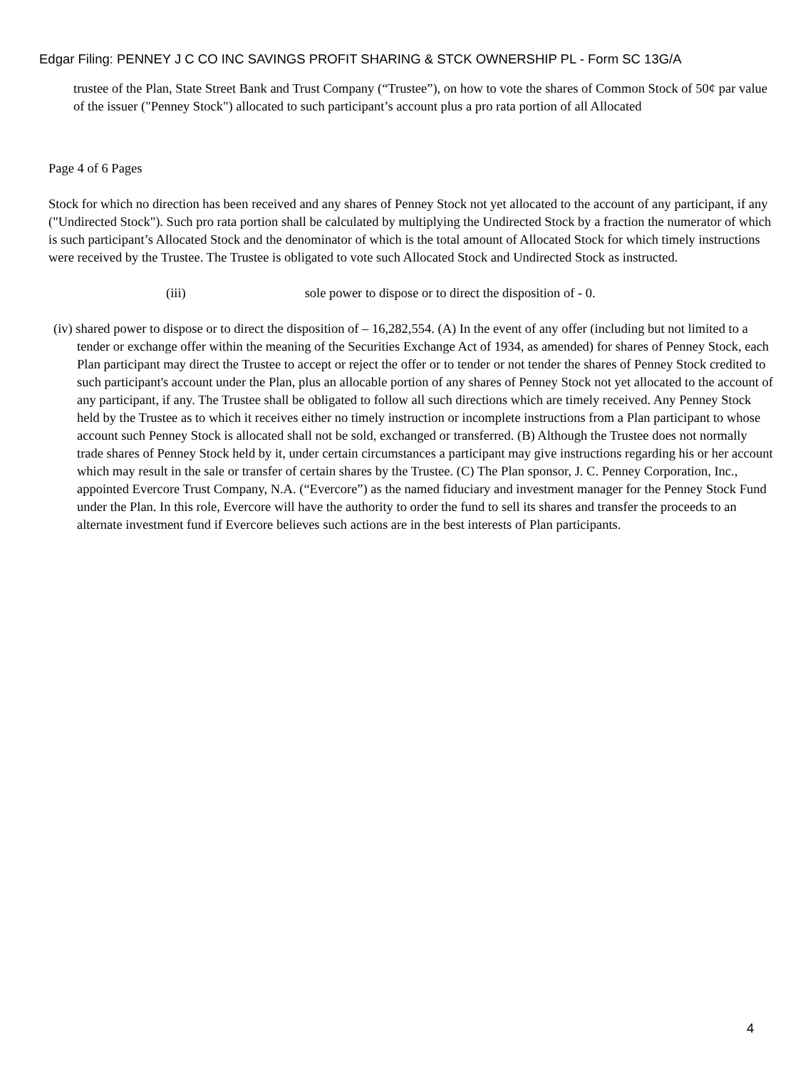Edgar Filing: PENNEY J C CO INC SAVINGS PROFIT SHARING & STCK OWNERSHIP PL - Form SC 13G/A
trustee of the Plan, State Street Bank and Trust Company (“Trustee”), on how to vote the shares of Common Stock of 50¢ par value of the issuer ("Penney Stock") allocated to such participant’s account plus a pro rata portion of all Allocated
Page 4 of 6 Pages
Stock for which no direction has been received and any shares of Penney Stock not yet allocated to the account of any participant, if any ("Undirected Stock"). Such pro rata portion shall be calculated by multiplying the Undirected Stock by a fraction the numerator of which is such participant’s Allocated Stock and the denominator of which is the total amount of Allocated Stock for which timely instructions were received by the Trustee. The Trustee is obligated to vote such Allocated Stock and Undirected Stock as instructed.
(iii) sole power to dispose or to direct the disposition of - 0.
(iv) shared power to dispose or to direct the disposition of – 16,282,554. (A) In the event of any offer (including but not limited to a tender or exchange offer within the meaning of the Securities Exchange Act of 1934, as amended) for shares of Penney Stock, each Plan participant may direct the Trustee to accept or reject the offer or to tender or not tender the shares of Penney Stock credited to such participant's account under the Plan, plus an allocable portion of any shares of Penney Stock not yet allocated to the account of any participant, if any. The Trustee shall be obligated to follow all such directions which are timely received. Any Penney Stock held by the Trustee as to which it receives either no timely instruction or incomplete instructions from a Plan participant to whose account such Penney Stock is allocated shall not be sold, exchanged or transferred. (B) Although the Trustee does not normally trade shares of Penney Stock held by it, under certain circumstances a participant may give instructions regarding his or her account which may result in the sale or transfer of certain shares by the Trustee. (C) The Plan sponsor, J. C. Penney Corporation, Inc., appointed Evercore Trust Company, N.A. (“Evercore”) as the named fiduciary and investment manager for the Penney Stock Fund under the Plan. In this role, Evercore will have the authority to order the fund to sell its shares and transfer the proceeds to an alternate investment fund if Evercore believes such actions are in the best interests of Plan participants.
4